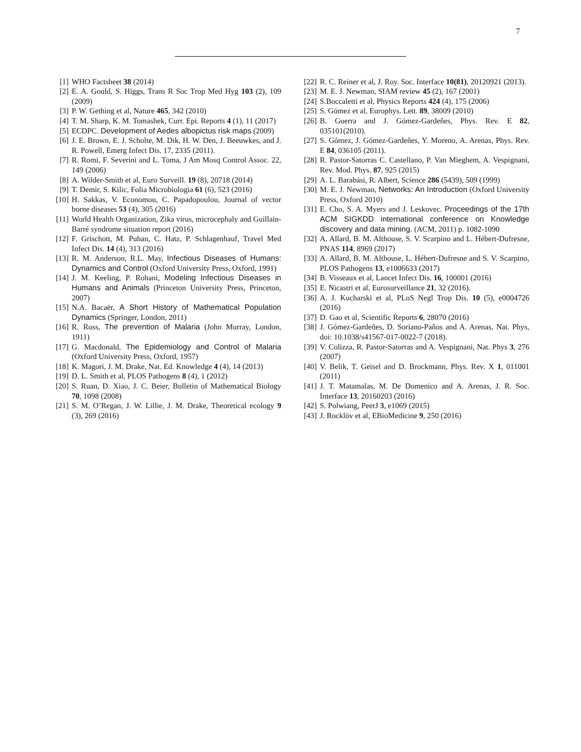7
[1] WHO Factsheet 38 (2014)
[2] E. A. Gould, S. Higgs, Trans R Soc Trop Med Hyg 103 (2), 109 (2009)
[3] P. W. Gething et al, Nature 465, 342 (2010)
[4] T. M. Sharp, K. M. Tomashek, Curr. Epi. Reports 4 (1), 11 (2017)
[5] ECDPC. Development of Aedes albopictus risk maps (2009)
[6] J. E. Brown, E. J. Scholte, M. Dik, H. W. Den, J. Beeuwkes, and J. R. Powell, Emerg Infect Dis. 17, 2335 (2011).
[7] R. Romi, F. Severini and L. Toma, J Am Mosq Control Assoc. 22, 149 (2006)
[8] A. Wilder-Smith et al, Euro Surveill. 19 (8), 20718 (2014)
[9] T. Demir, S. Kilic, Folia Microbiologia 61 (6), 523 (2016)
[10] H. Sakkas, V. Economou, C. Papadopoulou, Journal of vector borne diseases 53 (4), 305 (2016)
[11] World Health Organization, Zika virus, microcephaly and Guillain-Barré syndrome situation report (2016)
[12] F. Grischott, M. Puhan, C. Hatz, P. Schlagenhauf, Travel Med Infect Dis. 14 (4), 313 (2016)
[13] R. M. Anderson, R.L. May, Infectious Diseases of Humans: Dynamics and Control (Oxford University Press, Oxford, 1991)
[14] J. M. Keeling, P. Rohani, Modeling Infectious Diseases in Humans and Animals (Princeton University Press, Princeton, 2007)
[15] N.A. Bacaër, A Short History of Mathematical Population Dynamics (Springer, London, 2011)
[16] R. Ross, The prevention of Malaria (John Murray, London, 1911)
[17] G. Macdonald, The Epidemiology and Control of Malaria (Oxford University Press, Oxford, 1957)
[18] K. Magori, J. M. Drake, Nat. Ed. Knowledge 4 (4), 14 (2013)
[19] D. L. Smith et al, PLOS Pathogens 8 (4), 1 (2012)
[20] S. Ruan, D. Xiao, J. C. Beier, Bulletin of Mathematical Biology 70, 1098 (2008)
[21] S. M. O’Regan, J. W. Lillie, J. M. Drake, Theoretical ecology 9 (3), 269 (2016)
[22] R. C. Reiner et al, J. Roy. Soc. Interface 10(81), 20120921 (2013).
[23] M. E. J. Newman, SIAM review 45 (2), 167 (2001)
[24] S.Boccaletti et al, Physics Reports 424 (4), 175 (2006)
[25] S. Gómez et al, Europhys. Lett. 89, 38009 (2010)
[26] B. Guerra and J. Gómez-Gardeñes, Phys. Rev. E 82, 035101(2010).
[27] S. Gómez, J. Gómez-Gardeñes, Y. Moreno, A. Arenas, Phys. Rev. E 84, 036105 (2011).
[28] R. Pastor-Satorras C. Castellano, P. Van Mieghem, A. Vespignani, Rev. Mod. Phys. 87, 925 (2015)
[29] A. L. Barabási, R. Albert, Science 286 (5439), 509 (1999)
[30] M. E. J. Newman, Networks: An Introduction (Oxford University Press, Oxford 2010)
[31] E. Cho, S. A. Myers and J. Leskovec. Proceedings of the 17th ACM SIGKDD international conference on Knowledge discovery and data mining. (ACM, 2011) p. 1082-1090
[32] A. Allard, B. M. Althouse, S. V. Scarpino and L. Hébert-Dufresne, PNAS 114, 8969 (2017)
[33] A. Allard, B. M. Althouse, L. Hébert-Dufresne and S. V. Scarpino, PLOS Pathogens 13, e1006633 (2017)
[34] B. Visseaux et al, Lancet Infect Dis. 16, 100001 (2016)
[35] E. Nicastri et al, Eurosurveillance 21, 32 (2016).
[36] A. J. Kucharski et al, PLoS Negl Trop Dis. 10 (5), e0004726 (2016)
[37] D. Gao et al, Scientific Reports 6, 28070 (2016)
[38] J. Gómez-Gardeñes, D. Soriano-Paños and A. Arenas, Nat. Phys, doi: 10.1038/s41567-017-0022-7 (2018).
[39] V. Colizza, R. Pastor-Satorras and A. Vespignani, Nat. Phys 3, 276 (2007)
[40] V. Belik, T. Geisel and D. Brockmann, Phys. Rev. X 1, 011001 (2011)
[41] J. T. Matamalas, M. De Domenico and A. Arenas, J. R. Soc. Interface 13, 20160203 (2016)
[42] S. Polwiang, PeerJ 3, e1069 (2015)
[43] J. Rocklöv et al, EBioMedicine 9, 250 (2016)